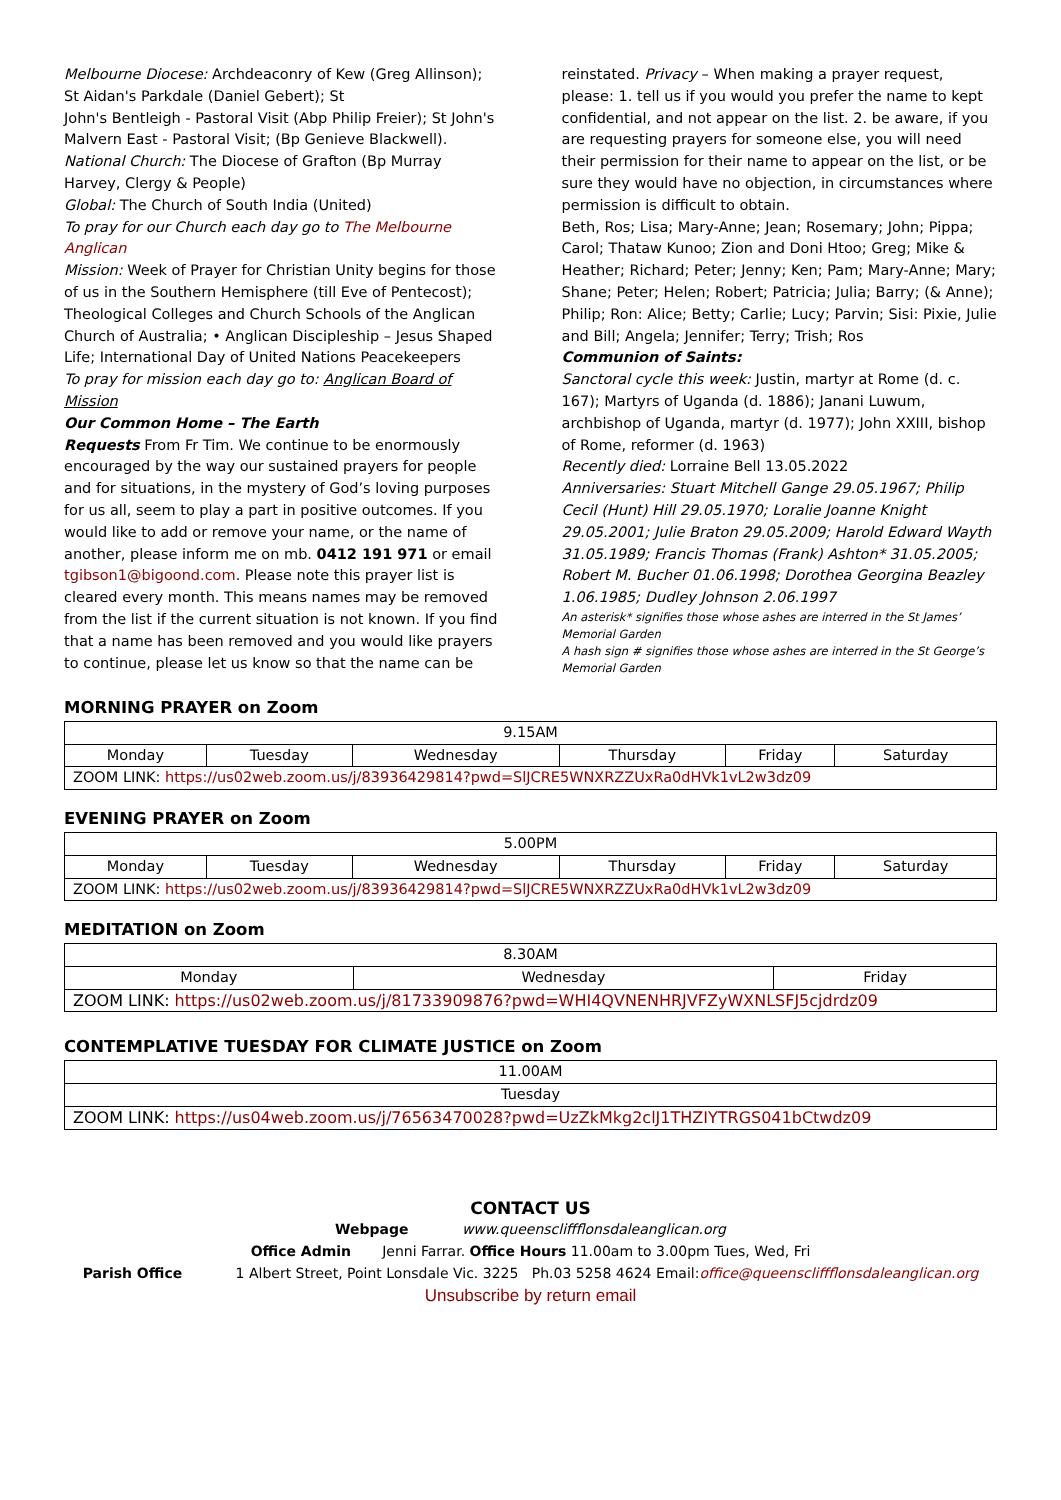Melbourne Diocese: Archdeaconry of Kew (Greg Allinson); St Aidan's Parkdale (Daniel Gebert); St
John's Bentleigh - Pastoral Visit (Abp Philip Freier); St John's Malvern East - Pastoral Visit; (Bp Genieve Blackwell).
National Church: The Diocese of Grafton (Bp Murray Harvey, Clergy & People)
Global: The Church of South India (United)
To pray for our Church each day go to The Melbourne Anglican
Mission: Week of Prayer for Christian Unity begins for those of us in the Southern Hemisphere (till Eve of Pentecost); Theological Colleges and Church Schools of the Anglican Church of Australia; • Anglican Discipleship – Jesus Shaped Life; International Day of United Nations Peacekeepers
To pray for mission each day go to: Anglican Board of Mission
Our Common Home – The Earth
Requests From Fr Tim. We continue to be enormously encouraged by the way our sustained prayers for people and for situations, in the mystery of God’s loving purposes for us all, seem to play a part in positive outcomes. If you would like to add or remove your name, or the name of another, please inform me on mb. 0412 191 971 or email tgibson1@bigoond.com. Please note this prayer list is cleared every month. This means names may be removed from the list if the current situation is not known. If you find that a name has been removed and you would like prayers to continue, please let us know so that the name can be
reinstated. Privacy – When making a prayer request, please: 1. tell us if you would you prefer the name to kept confidential, and not appear on the list. 2. be aware, if you are requesting prayers for someone else, you will need their permission for their name to appear on the list, or be sure they would have no objection, in circumstances where permission is difficult to obtain.
Beth, Ros; Lisa; Mary-Anne; Jean; Rosemary; John; Pippa; Carol; Thataw Kunoo; Zion and Doni Htoo; Greg; Mike & Heather; Richard; Peter; Jenny; Ken; Pam; Mary-Anne; Mary; Shane; Peter; Helen; Robert; Patricia; Julia; Barry; (& Anne); Philip; Ron: Alice; Betty; Carlie; Lucy; Parvin; Sisi: Pixie, Julie and Bill; Angela; Jennifer; Terry; Trish; Ros
Communion of Saints:
Sanctoral cycle this week: Justin, martyr at Rome (d. c. 167); Martyrs of Uganda (d. 1886); Janani Luwum, archbishop of Uganda, martyr (d. 1977); John XXIII, bishop of Rome, reformer (d. 1963)
Recently died: Lorraine Bell 13.05.2022
Anniversaries: Stuart Mitchell Gange 29.05.1967; Philip Cecil (Hunt) Hill 29.05.1970; Loralie Joanne Knight 29.05.2001; Julie Braton 29.05.2009; Harold Edward Wayth 31.05.1989; Francis Thomas (Frank) Ashton* 31.05.2005; Robert M. Bucher 01.06.1998; Dorothea Georgina Beazley 1.06.1985; Dudley Johnson 2.06.1997
An asterisk* signifies those whose ashes are interred in the St James’ Memorial Garden
A hash sign # signifies those whose ashes are interred in the St George’s Memorial Garden
MORNING PRAYER on Zoom
| 9.15AM | | | | | |
| Monday | Tuesday | Wednesday | Thursday | Friday | Saturday |
| ZOOM LINK: https://us02web.zoom.us/j/83936429814?pwd=SlJCRE5WNXRZZUxRa0dHVk1vL2w3dz09 | | | | | |
EVENING PRAYER on Zoom
| 5.00PM | | | | | |
| Monday | Tuesday | Wednesday | Thursday | Friday | Saturday |
| ZOOM LINK: https://us02web.zoom.us/j/83936429814?pwd=SlJCRE5WNXRZZUxRa0dHVk1vL2w3dz09 | | | | | |
MEDITATION on Zoom
| 8.30AM | | |
| Monday | Wednesday | Friday |
| ZOOM LINK: https://us02web.zoom.us/j/81733909876?pwd=WHI4QVNENHRJVFZyWXNLSFJ5cjdrdz09 | | |
CONTEMPLATIVE TUESDAY FOR CLIMATE JUSTICE on Zoom
| 11.00AM |
| Tuesday |
| ZOOM LINK: https://us04web.zoom.us/j/76563470028?pwd=UzZkMkg2clJ1THZIYTRGS041bCtwdz09 |
CONTACT US
Webpage www.queenscliffflonsdaleanglican.org
Office Admin Jenni Farrar. Office Hours 11.00am to 3.00pm Tues, Wed, Fri
Parish Office 1 Albert Street, Point Lonsdale Vic. 3225 Ph.03 5258 4624 Email:office@queenscliffflonsdaleanglican.org
Unsubscribe by return email